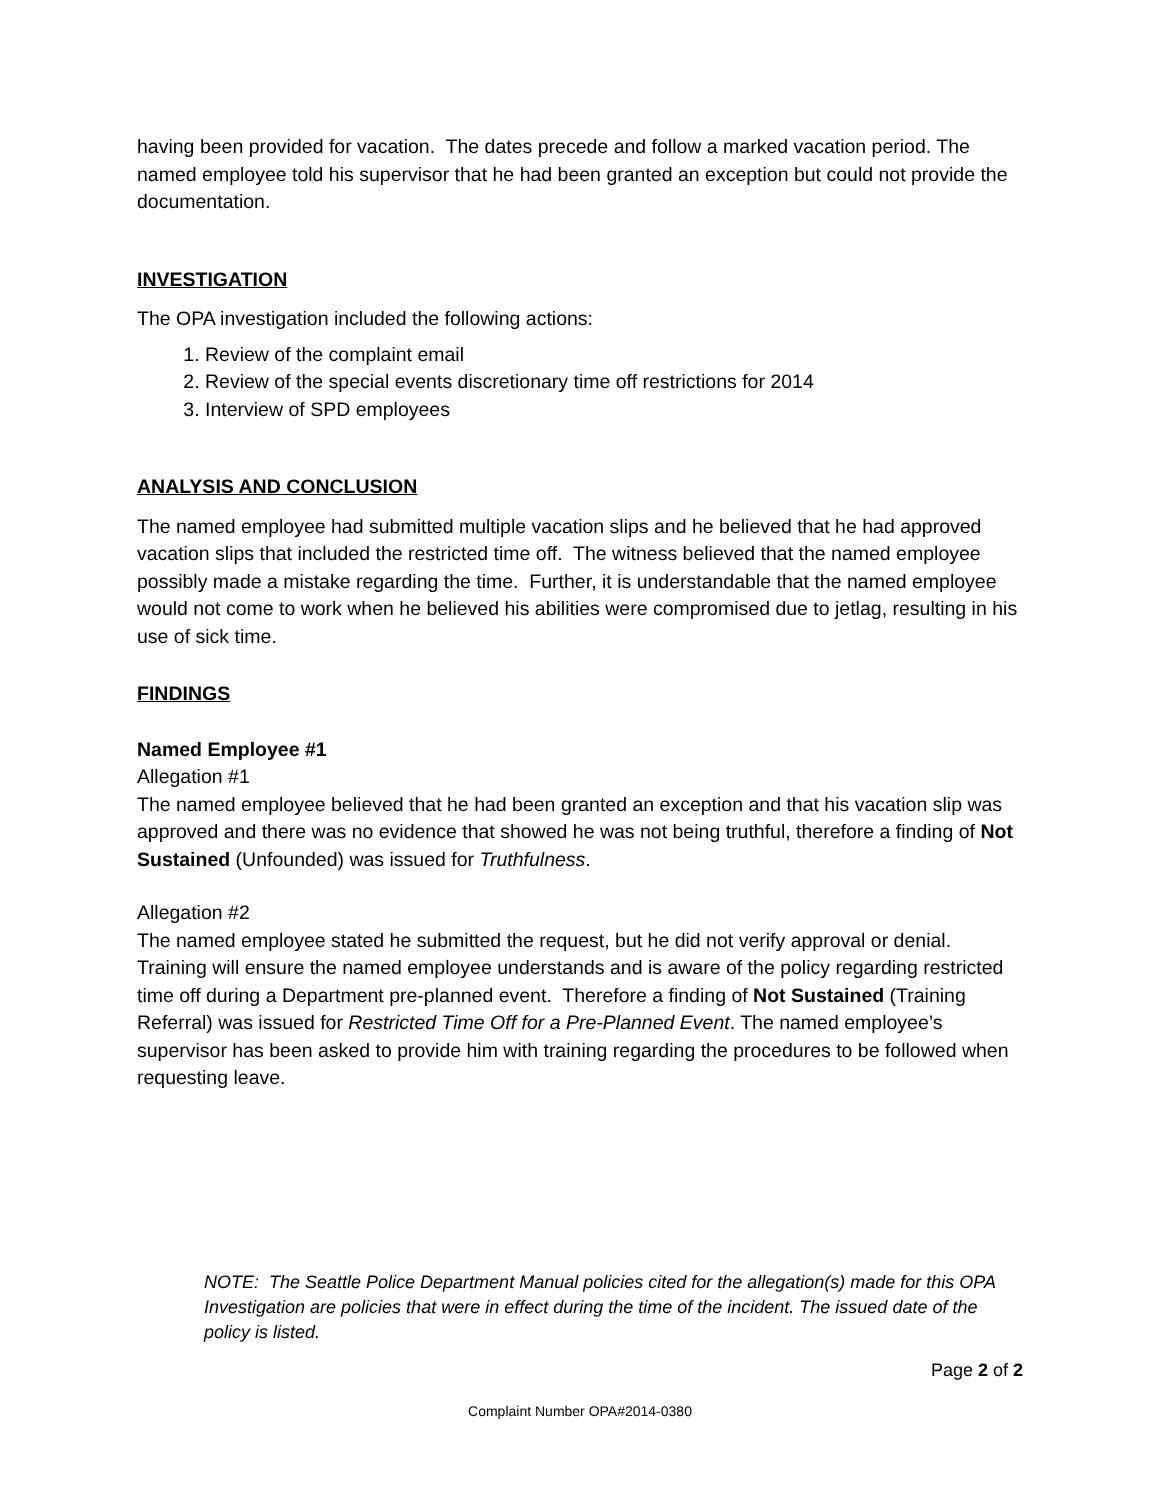having been provided for vacation. The dates precede and follow a marked vacation period. The named employee told his supervisor that he had been granted an exception but could not provide the documentation.
INVESTIGATION
The OPA investigation included the following actions:
1. Review of the complaint email
2. Review of the special events discretionary time off restrictions for 2014
3. Interview of SPD employees
ANALYSIS AND CONCLUSION
The named employee had submitted multiple vacation slips and he believed that he had approved vacation slips that included the restricted time off. The witness believed that the named employee possibly made a mistake regarding the time. Further, it is understandable that the named employee would not come to work when he believed his abilities were compromised due to jetlag, resulting in his use of sick time.
FINDINGS
Named Employee #1
Allegation #1
The named employee believed that he had been granted an exception and that his vacation slip was approved and there was no evidence that showed he was not being truthful, therefore a finding of Not Sustained (Unfounded) was issued for Truthfulness.
Allegation #2
The named employee stated he submitted the request, but he did not verify approval or denial. Training will ensure the named employee understands and is aware of the policy regarding restricted time off during a Department pre-planned event. Therefore a finding of Not Sustained (Training Referral) was issued for Restricted Time Off for a Pre-Planned Event. The named employee’s supervisor has been asked to provide him with training regarding the procedures to be followed when requesting leave.
NOTE: The Seattle Police Department Manual policies cited for the allegation(s) made for this OPA Investigation are policies that were in effect during the time of the incident. The issued date of the policy is listed.
Page 2 of 2
Complaint Number OPA#2014-0380